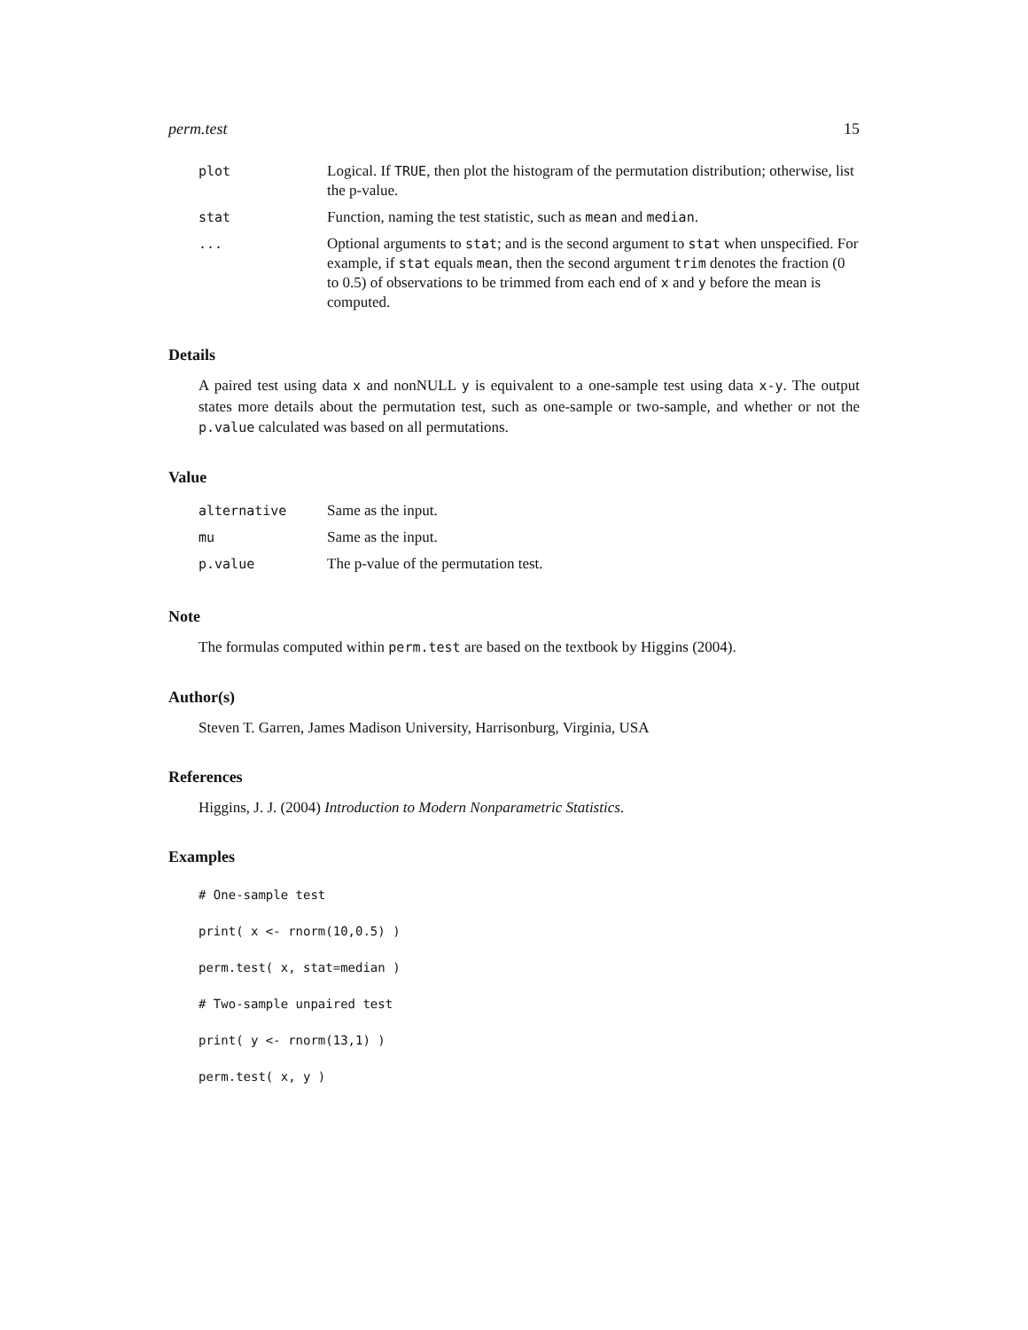perm.test 15
| plot | Logical. If TRUE , then plot the histogram of the permutation distribution; otherwise, list the p-value. |
| stat | Function, naming the test statistic, such as mean and median . |
| ... | Optional arguments to stat ; and is the second argument to stat when unspecified. For example, if stat equals mean , then the second argument trim denotes the fraction (0 to 0.5) of observations to be trimmed from each end of x and y before the mean is computed. |
Details
A paired test using data x and nonNULL y is equivalent to a one-sample test using data x-y. The output states more details about the permutation test, such as one-sample or two-sample, and whether or not the p.value calculated was based on all permutations.
Value
| alternative | Same as the input. |
| mu | Same as the input. |
| p.value | The p-value of the permutation test. |
Note
The formulas computed within perm.test are based on the textbook by Higgins (2004).
Author(s)
Steven T. Garren, James Madison University, Harrisonburg, Virginia, USA
References
Higgins, J. J. (2004) Introduction to Modern Nonparametric Statistics.
Examples
# One-sample test
print( x <- rnorm(10,0.5) )
perm.test( x, stat=median )
# Two-sample unpaired test
print( y <- rnorm(13,1) )
perm.test( x, y )